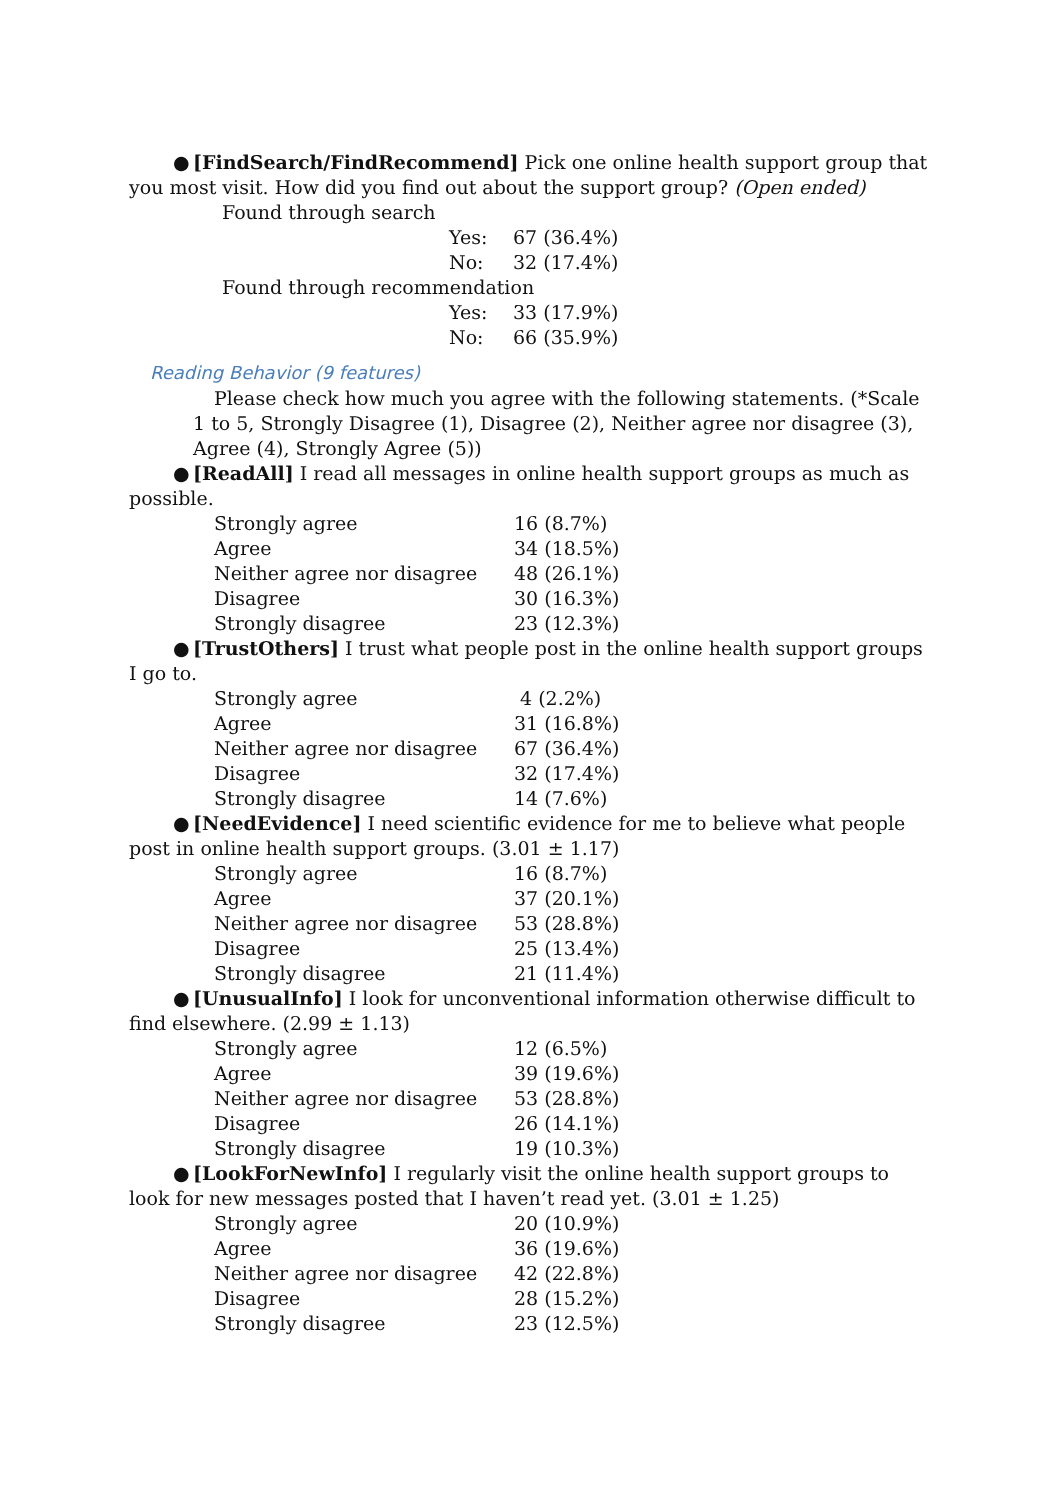● [FindSearch/FindRecommend] Pick one online health support group that you most visit. How did you find out about the support group? (Open ended)
Found through search
| Yes: | 67 (36.4%) |
| No: | 32 (17.4%) |
Found through recommendation
| Yes: | 33 (17.9%) |
| No: | 66 (35.9%) |
Reading Behavior (9 features)
Please check how much you agree with the following statements. (*Scale 1 to 5, Strongly Disagree (1), Disagree (2), Neither agree nor disagree (3), Agree (4), Strongly Agree (5))
● [ReadAll] I read all messages in online health support groups as much as possible.
| Strongly agree | 16 (8.7%) |
| Agree | 34 (18.5%) |
| Neither agree nor disagree | 48 (26.1%) |
| Disagree | 30 (16.3%) |
| Strongly disagree | 23 (12.3%) |
● [TrustOthers] I trust what people post in the online health support groups I go to.
| Strongly agree | 4 (2.2%) |
| Agree | 31 (16.8%) |
| Neither agree nor disagree | 67 (36.4%) |
| Disagree | 32 (17.4%) |
| Strongly disagree | 14 (7.6%) |
● [NeedEvidence] I need scientific evidence for me to believe what people post in online health support groups. (3.01 ± 1.17)
| Strongly agree | 16 (8.7%) |
| Agree | 37 (20.1%) |
| Neither agree nor disagree | 53 (28.8%) |
| Disagree | 25 (13.4%) |
| Strongly disagree | 21 (11.4%) |
● [UnusualInfo] I look for unconventional information otherwise difficult to find elsewhere. (2.99 ± 1.13)
| Strongly agree | 12 (6.5%) |
| Agree | 39 (19.6%) |
| Neither agree nor disagree | 53 (28.8%) |
| Disagree | 26 (14.1%) |
| Strongly disagree | 19 (10.3%) |
● [LookForNewInfo] I regularly visit the online health support groups to look for new messages posted that I haven’t read yet. (3.01 ± 1.25)
| Strongly agree | 20 (10.9%) |
| Agree | 36 (19.6%) |
| Neither agree nor disagree | 42 (22.8%) |
| Disagree | 28 (15.2%) |
| Strongly disagree | 23 (12.5%) |